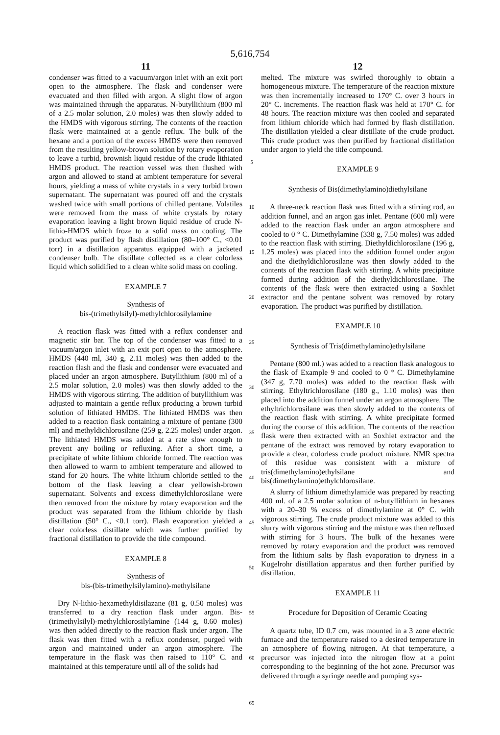5,616,754
11
condenser was fitted to a vacuum/argon inlet with an exit port open to the atmosphere. The flask and condenser were evacuated and then filled with argon. A slight flow of argon was maintained through the apparatus. N-butyllithium (800 ml of a 2.5 molar solution, 2.0 moles) was then slowly added to the HMDS with vigorous stirring. The contents of the reaction flask were maintained at a gentle reflux. The bulk of the hexane and a portion of the excess HMDS were then removed from the resulting yellow-brown solution by rotary evaporation to leave a turbid, brownish liquid residue of the crude lithiated HMDS product. The reaction vessel was then flushed with argon and allowed to stand at ambient temperature for several hours, yielding a mass of white crystals in a very turbid brown supernatant. The supernatant was poured off and the crystals washed twice with small portions of chilled pentane. Volatiles were removed from the mass of white crystals by rotary evaporation leaving a light brown liquid residue of crude N-lithio-HMDS which froze to a solid mass on cooling. The product was purified by flash distillation (80–100° C., <0.01 torr) in a distillation apparatus equipped with a jacketed condenser bulb. The distillate collected as a clear colorless liquid which solidified to a clean white solid mass on cooling.
EXAMPLE 7
Synthesis of
bis-(trimethylsilyl)-methylchlorosilylamine
A reaction flask was fitted with a reflux condenser and magnetic stir bar. The top of the condenser was fitted to a vacuum/argon inlet with an exit port open to the atmosphere. HMDS (440 ml, 340 g, 2.11 moles) was then added to the reaction flash and the flask and condenser were evacuated and placed under an argon atmosphere. Butyllithium (800 ml of a 2.5 molar solution, 2.0 moles) was then slowly added to the HMDS with vigorous stirring. The addition of butyllithium was adjusted to maintain a gentle reflux producing a brown turbid solution of lithiated HMDS. The lithiated HMDS was then added to a reaction flask containing a mixture of pentane (300 ml) and methyldichlorosilane (259 g, 2.25 moles) under argon. The lithiated HMDS was added at a rate slow enough to prevent any boiling or refluxing. After a short time, a precipitate of white lithium chloride formed. The reaction was then allowed to warm to ambient temperature and allowed to stand for 20 hours. The white lithium chloride settled to the bottom of the flask leaving a clear yellowish-brown supernatant. Solvents and excess dimethylchlorosilane were then removed from the mixture by rotary evaporation and the product was separated from the lithium chloride by flash distillation (50° C., <0.1 torr). Flash evaporation yielded a clear colorless distillate which was further purified by fractional distillation to provide the title compound.
EXAMPLE 8
Synthesis of
bis-(bis-trimethylsilylamino)-methylsilane
Dry N-lithio-hexamethyldisilazane (81 g, 0.50 moles) was transferred to a dry reaction flask under argon. Bis-(trimethylsilyl)-methylchlorosilylamine (144 g, 0.60 moles) was then added directly to the reaction flask under argon. The flask was then fitted with a reflux condenser, purged with argon and maintained under an argon atmosphere. The temperature in the flask was then raised to 110° C. and maintained at this temperature until all of the solids had
5
10
15
20
25
30
35
40
45
50
55
60
65
12
melted. The mixture was swirled thoroughly to obtain a homogeneous mixture. The temperature of the reaction mixture was then incrementally increased to 170° C. over 3 hours in 20° C. increments. The reaction flask was held at 170° C. for 48 hours. The reaction mixture was then cooled and separated from lithium chloride which had formed by flash distillation. The distillation yielded a clear distillate of the crude product. This crude product was then purified by fractional distillation under argon to yield the title compound.
EXAMPLE 9
Synthesis of Bis(dimethylamino)diethylsilane
A three-neck reaction flask was fitted with a stirring rod, an addition funnel, and an argon gas inlet. Pentane (600 ml) were added to the reaction flask under an argon atmosphere and cooled to 0 ° C. Dimethylamine (338 g, 7.50 moles) was added to the reaction flask with stirring. Diethyldichlorosilane (196 g, 1.25 moles) was placed into the addition funnel under argon and the diethyldichlorosilane was then slowly added to the contents of the reaction flask with stirring. A white precipitate formed during addition of the diethyldichlorosilane. The contents of the flask were then extracted using a Soxhlet extractor and the pentane solvent was removed by rotary evaporation. The product was purified by distillation.
EXAMPLE 10
Synthesis of Tris(dimethylamino)ethylsilane
Pentane (800 ml.) was added to a reaction flask analogous to the flask of Example 9 and cooled to 0 ° C. Dimethylamine (347 g, 7.70 moles) was added to the reaction flask with stirring. Ethyltrichlorosilane (180 g., 1.10 moles) was then placed into the addition funnel under an argon atmosphere. The ethyltrichlorosilane was then slowly added to the contents of the reaction flask with stirring. A white precipitate formed during the course of this addition. The contents of the reaction flask were then extracted with an Soxhlet extractor and the pentane of the extract was removed by rotary evaporation to provide a clear, colorless crude product mixture. NMR spectra of this residue was consistent with a mixture of tris(dimethylamino)ethylsilane and bis(dimethylamino)ethylchlorosilane.
A slurry of lithium dimethylamide was prepared by reacting 400 ml. of a 2.5 molar solution of n-butyllithium in hexanes with a 20–30 % excess of dimethylamine at 0° C. with vigorous stirring. The crude product mixture was added to this slurry with vigorous stirring and the mixture was then refluxed with stirring for 3 hours. The bulk of the hexanes were removed by rotary evaporation and the product was removed from the lithium salts by flash evaporation to dryness in a Kugelrohr distillation apparatus and then further purified by distillation.
EXAMPLE 11
Procedure for Deposition of Ceramic Coating
A quartz tube, ID 0.7 cm, was mounted in a 3 zone electric furnace and the temperature raised to a desired temperature in an atmosphere of flowing nitrogen. At that temperature, a precursor was injected into the nitrogen flow at a point corresponding to the beginning of the hot zone. Precursor was delivered through a syringe needle and pumping sys-